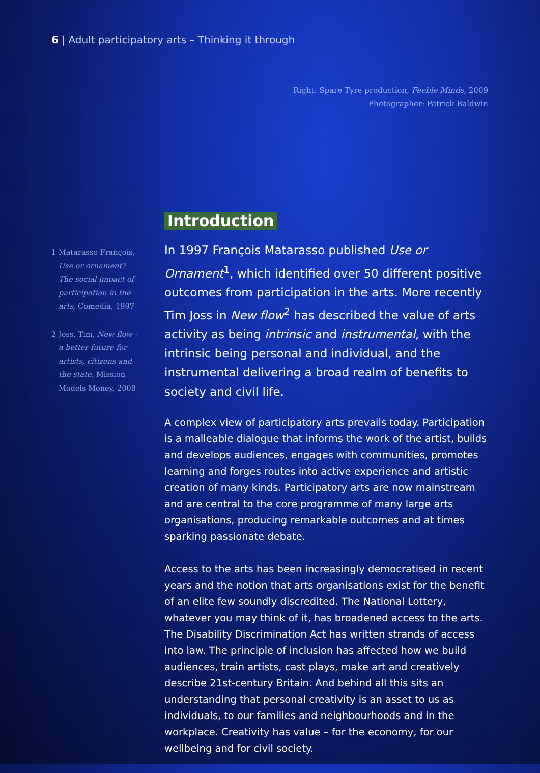6 | Adult participatory arts – Thinking it through
Right: Spare Tyre production, Feeble Minds, 2009
Photographer: Patrick Baldwin
1 Matarasso François, Use or ornament? The social impact of participation in the arts, Comedia, 1997
2 Joss, Tim, New flow – a better future for artists, citizens and the state, Mission Models Money, 2008
Introduction
In 1997 François Matarasso published Use or Ornament<sup>1</sup>, which identified over 50 different positive outcomes from participation in the arts. More recently Tim Joss in New flow<sup>2</sup> has described the value of arts activity as being intrinsic and instrumental, with the intrinsic being personal and individual, and the instrumental delivering a broad realm of benefits to society and civil life.
A complex view of participatory arts prevails today. Participation is a malleable dialogue that informs the work of the artist, builds and develops audiences, engages with communities, promotes learning and forges routes into active experience and artistic creation of many kinds. Participatory arts are now mainstream and are central to the core programme of many large arts organisations, producing remarkable outcomes and at times sparking passionate debate.
Access to the arts has been increasingly democratised in recent years and the notion that arts organisations exist for the benefit of an elite few soundly discredited. The National Lottery, whatever you may think of it, has broadened access to the arts. The Disability Discrimination Act has written strands of access into law. The principle of inclusion has affected how we build audiences, train artists, cast plays, make art and creatively describe 21st-century Britain. And behind all this sits an understanding that personal creativity is an asset to us as individuals, to our families and neighbourhoods and in the workplace. Creativity has value – for the economy, for our wellbeing and for civil society.